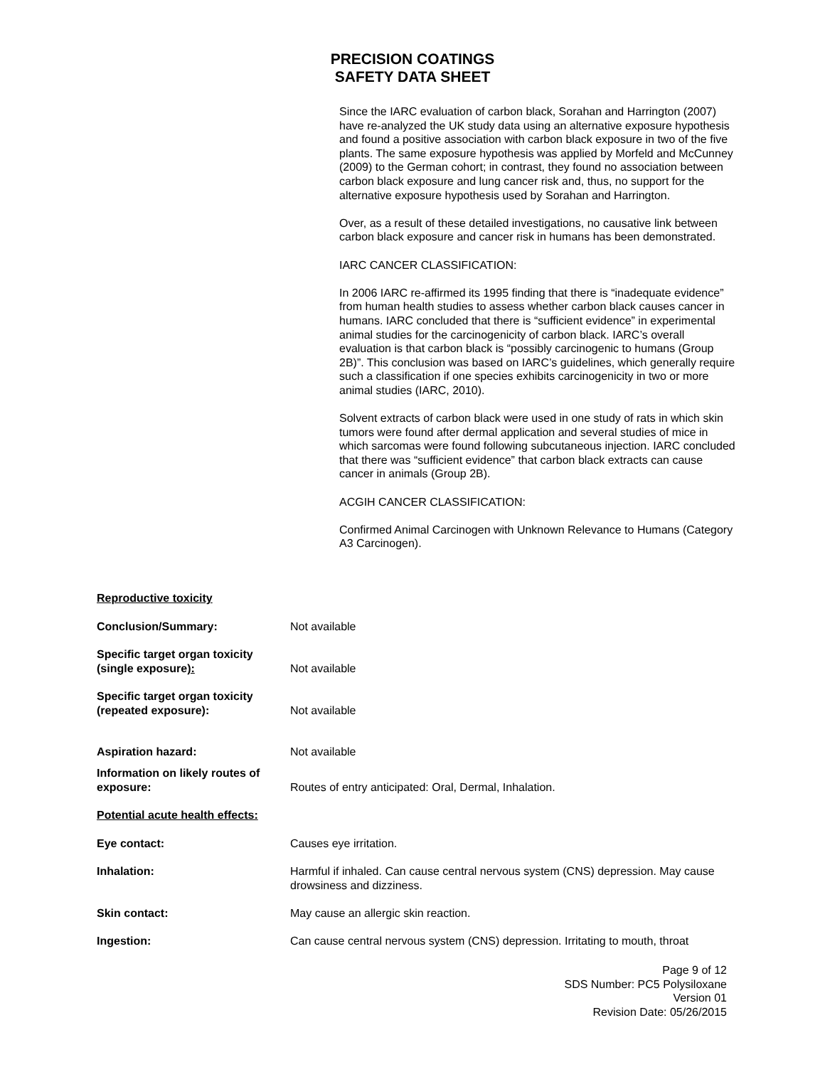PRECISION COATINGS
SAFETY DATA SHEET
Since the IARC evaluation of carbon black, Sorahan and Harrington (2007) have re-analyzed the UK study data using an alternative exposure hypothesis and found a positive association with carbon black exposure in two of the five plants. The same exposure hypothesis was applied by Morfeld and McCunney (2009) to the German cohort; in contrast, they found no association between carbon black exposure and lung cancer risk and, thus, no support for the alternative exposure hypothesis used by Sorahan and Harrington.
Over, as a result of these detailed investigations, no causative link between carbon black exposure and cancer risk in humans has been demonstrated.
IARC CANCER CLASSIFICATION:
In 2006 IARC re-affirmed its 1995 finding that there is “inadequate evidence” from human health studies to assess whether carbon black causes cancer in humans. IARC concluded that there is “sufficient evidence” in experimental animal studies for the carcinogenicity of carbon black. IARC’s overall evaluation is that carbon black is “possibly carcinogenic to humans (Group 2B)”. This conclusion was based on IARC’s guidelines, which generally require such a classification if one species exhibits carcinogenicity in two or more animal studies (IARC, 2010).
Solvent extracts of carbon black were used in one study of rats in which skin tumors were found after dermal application and several studies of mice in which sarcomas were found following subcutaneous injection. IARC concluded that there was “sufficient evidence” that carbon black extracts can cause cancer in animals (Group 2B).
ACGIH CANCER CLASSIFICATION:
Confirmed Animal Carcinogen with Unknown Relevance to Humans (Category A3 Carcinogen).
Reproductive toxicity
Conclusion/Summary: Not available
Specific target organ toxicity (single exposure):
Not available
Specific target organ toxicity (repeated exposure):
Not available
Aspiration hazard: Not available
Information on likely routes of exposure:
Routes of entry anticipated: Oral, Dermal, Inhalation.
Potential acute health effects:
Eye contact: Causes eye irritation.
Inhalation: Harmful if inhaled. Can cause central nervous system (CNS) depression. May cause drowsiness and dizziness.
Skin contact: May cause an allergic skin reaction.
Ingestion: Can cause central nervous system (CNS) depression. Irritating to mouth, throat
Page 9 of 12
SDS Number: PC5 Polysiloxane
Version 01
Revision Date: 05/26/2015